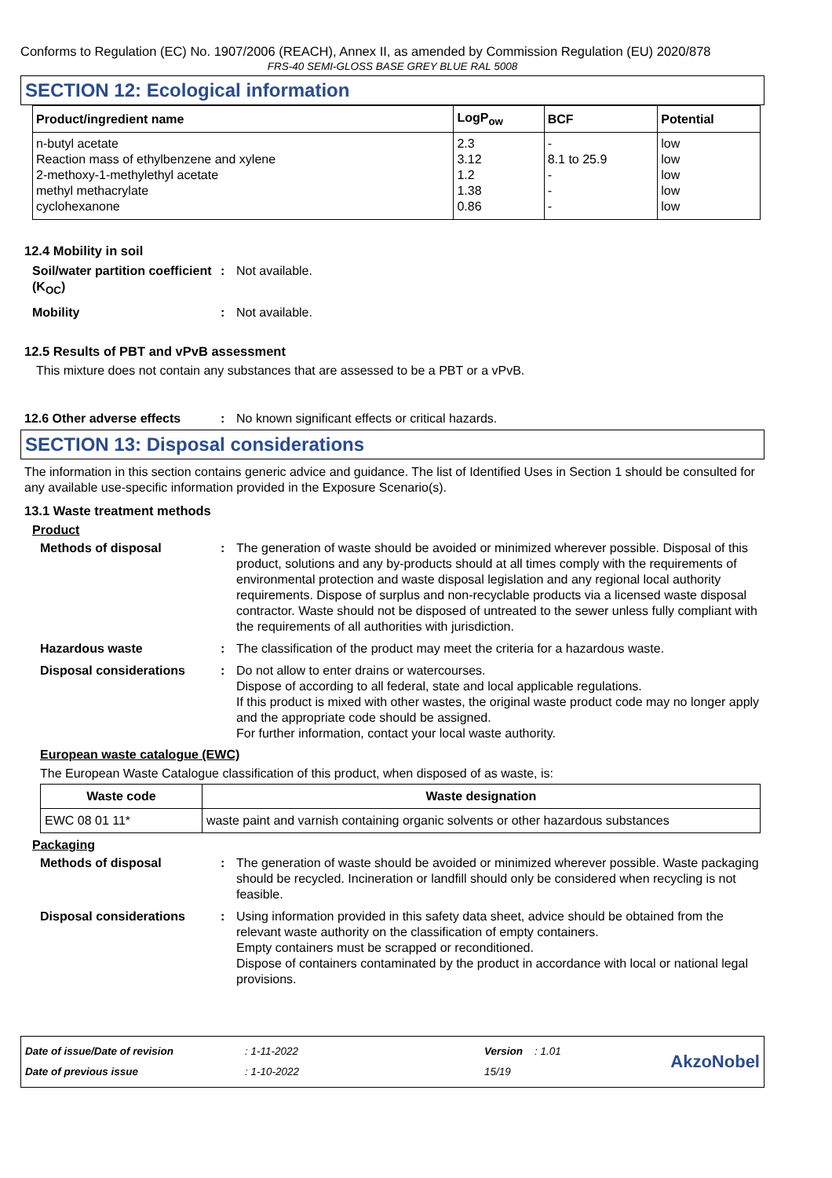Conforms to Regulation (EC) No. 1907/2006 (REACH), Annex II, as amended by Commission Regulation (EU) 2020/878
FRS-40 SEMI-GLOSS BASE GREY BLUE RAL 5008
SECTION 12: Ecological information
| Product/ingredient name | LogP<sub>ow</sub> | BCF | Potential |
| --- | --- | --- | --- |
| n-butyl acetate | 2.3 | - | low |
| Reaction mass of ethylbenzene and xylene | 3.12 | 8.1 to 25.9 | low |
| 2-methoxy-1-methylethyl acetate | 1.2 | - | low |
| methyl methacrylate | 1.38 | - | low |
| cyclohexanone | 0.86 | - | low |
12.4 Mobility in soil
Soil/water partition coefficient (K<sub>OC</sub>)
: Not available.
Mobility : Not available.
12.5 Results of PBT and vPvB assessment
This mixture does not contain any substances that are assessed to be a PBT or a vPvB.
12.6 Other adverse effects : No known significant effects or critical hazards.
SECTION 13: Disposal considerations
The information in this section contains generic advice and guidance. The list of Identified Uses in Section 1 should be consulted for any available use-specific information provided in the Exposure Scenario(s).
13.1 Waste treatment methods
Product
Methods of disposal : The generation of waste should be avoided or minimized wherever possible. Disposal of this product, solutions and any by-products should at all times comply with the requirements of environmental protection and waste disposal legislation and any regional local authority requirements. Dispose of surplus and non-recyclable products via a licensed waste disposal contractor. Waste should not be disposed of untreated to the sewer unless fully compliant with the requirements of all authorities with jurisdiction.
Hazardous waste : The classification of the product may meet the criteria for a hazardous waste.
Disposal considerations : Do not allow to enter drains or watercourses.
Dispose of according to all federal, state and local applicable regulations.
If this product is mixed with other wastes, the original waste product code may no longer apply and the appropriate code should be assigned.
For further information, contact your local waste authority.
European waste catalogue (EWC)
The European Waste Catalogue classification of this product, when disposed of as waste, is:
| Waste code | Waste designation |
| --- | --- |
| EWC 08 01 11* | waste paint and varnish containing organic solvents or other hazardous substances |
Packaging
Methods of disposal : The generation of waste should be avoided or minimized wherever possible. Waste packaging should be recycled. Incineration or landfill should only be considered when recycling is not feasible.
Disposal considerations : Using information provided in this safety data sheet, advice should be obtained from the relevant waste authority on the classification of empty containers.
Empty containers must be scrapped or reconditioned.
Dispose of containers contaminated by the product in accordance with local or national legal provisions.
Date of issue/Date of revision
Date of previous issue
: 1-11-2022
: 1-10-2022
Version : 1.01
15/19
AkzoNobel